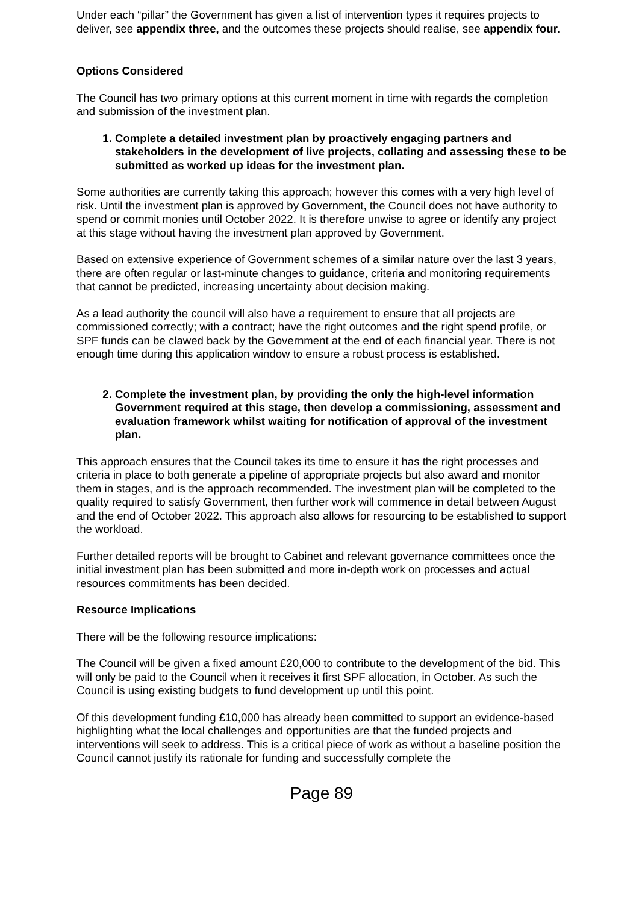Under each “pillar” the Government has given a list of intervention types it requires projects to deliver, see appendix three, and the outcomes these projects should realise, see appendix four.
Options Considered
The Council has two primary options at this current moment in time with regards the completion and submission of the investment plan.
1. Complete a detailed investment plan by proactively engaging partners and stakeholders in the development of live projects, collating and assessing these to be submitted as worked up ideas for the investment plan.
Some authorities are currently taking this approach; however this comes with a very high level of risk. Until the investment plan is approved by Government, the Council does not have authority to spend or commit monies until October 2022. It is therefore unwise to agree or identify any project at this stage without having the investment plan approved by Government.
Based on extensive experience of Government schemes of a similar nature over the last 3 years, there are often regular or last-minute changes to guidance, criteria and monitoring requirements that cannot be predicted, increasing uncertainty about decision making.
As a lead authority the council will also have a requirement to ensure that all projects are commissioned correctly; with a contract; have the right outcomes and the right spend profile, or SPF funds can be clawed back by the Government at the end of each financial year. There is not enough time during this application window to ensure a robust process is established.
2. Complete the investment plan, by providing the only the high-level information Government required at this stage, then develop a commissioning, assessment and evaluation framework whilst waiting for notification of approval of the investment plan.
This approach ensures that the Council takes its time to ensure it has the right processes and criteria in place to both generate a pipeline of appropriate projects but also award and monitor them in stages, and is the approach recommended. The investment plan will be completed to the quality required to satisfy Government, then further work will commence in detail between August and the end of October 2022. This approach also allows for resourcing to be established to support the workload.
Further detailed reports will be brought to Cabinet and relevant governance committees once the initial investment plan has been submitted and more in-depth work on processes and actual resources commitments has been decided.
Resource Implications
There will be the following resource implications:
The Council will be given a fixed amount £20,000 to contribute to the development of the bid. This will only be paid to the Council when it receives it first SPF allocation, in October. As such the Council is using existing budgets to fund development up until this point.
Of this development funding £10,000 has already been committed to support an evidence-based highlighting what the local challenges and opportunities are that the funded projects and interventions will seek to address. This is a critical piece of work as without a baseline position the Council cannot justify its rationale for funding and successfully complete the
Page 89